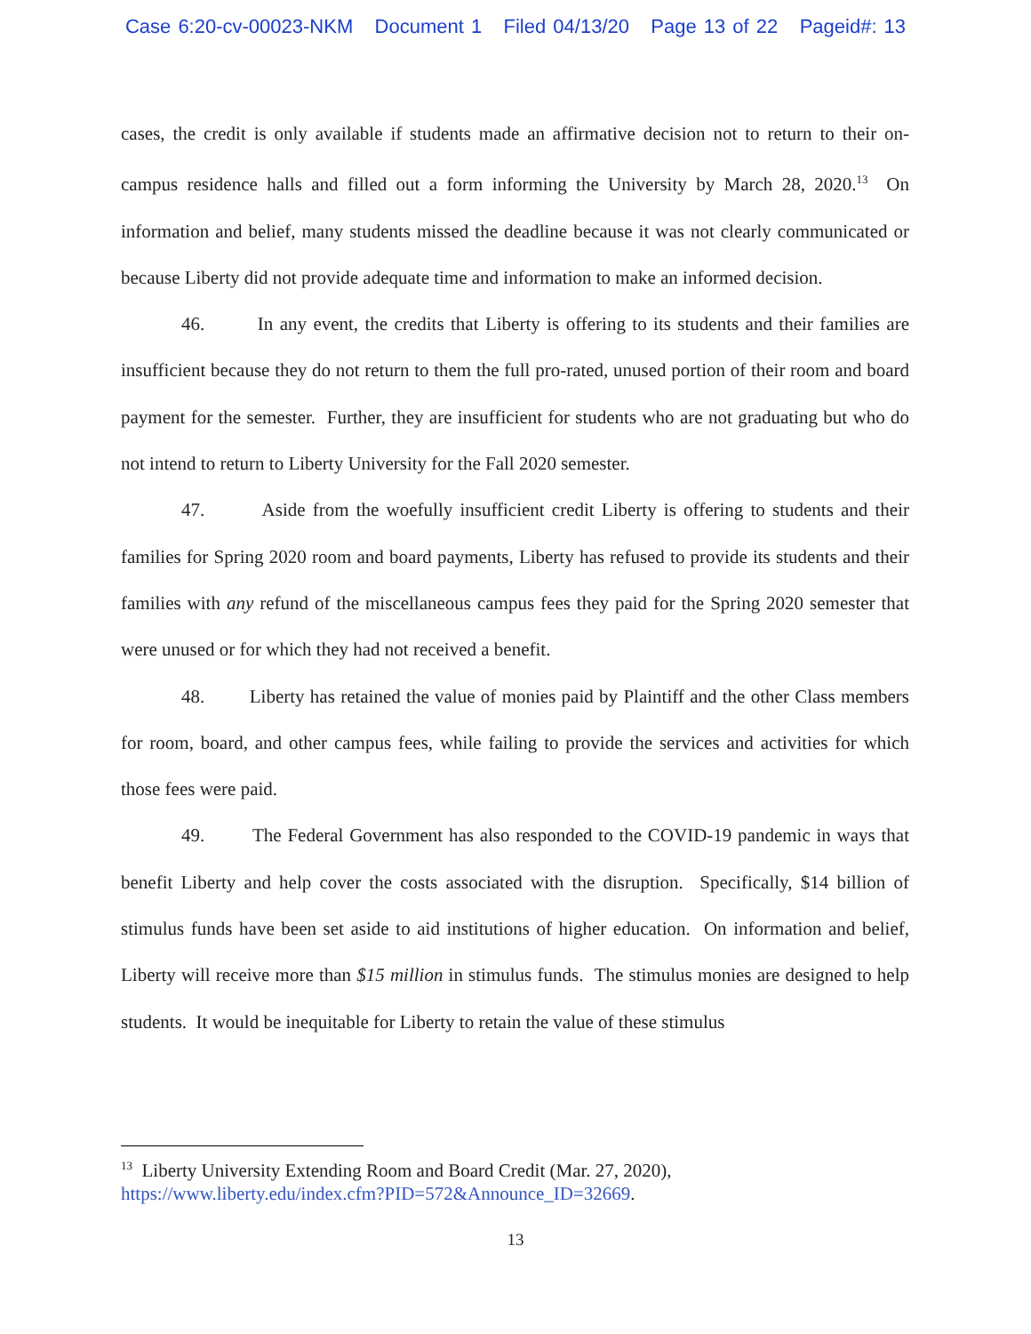Case 6:20-cv-00023-NKM Document 1 Filed 04/13/20 Page 13 of 22 Pageid#: 13
cases, the credit is only available if students made an affirmative decision not to return to their on-campus residence halls and filled out a form informing the University by March 28, 2020.<sup>13</sup> On information and belief, many students missed the deadline because it was not clearly communicated or because Liberty did not provide adequate time and information to make an informed decision.
46. In any event, the credits that Liberty is offering to its students and their families are insufficient because they do not return to them the full pro-rated, unused portion of their room and board payment for the semester. Further, they are insufficient for students who are not graduating but who do not intend to return to Liberty University for the Fall 2020 semester.
47. Aside from the woefully insufficient credit Liberty is offering to students and their families for Spring 2020 room and board payments, Liberty has refused to provide its students and their families with any refund of the miscellaneous campus fees they paid for the Spring 2020 semester that were unused or for which they had not received a benefit.
48. Liberty has retained the value of monies paid by Plaintiff and the other Class members for room, board, and other campus fees, while failing to provide the services and activities for which those fees were paid.
49. The Federal Government has also responded to the COVID-19 pandemic in ways that benefit Liberty and help cover the costs associated with the disruption. Specifically, $14 billion of stimulus funds have been set aside to aid institutions of higher education. On information and belief, Liberty will receive more than $15 million in stimulus funds. The stimulus monies are designed to help students. It would be inequitable for Liberty to retain the value of these stimulus
<sup>13</sup> Liberty University Extending Room and Board Credit (Mar. 27, 2020),
https://www.liberty.edu/index.cfm?PID=572&Announce_ID=32669.
13